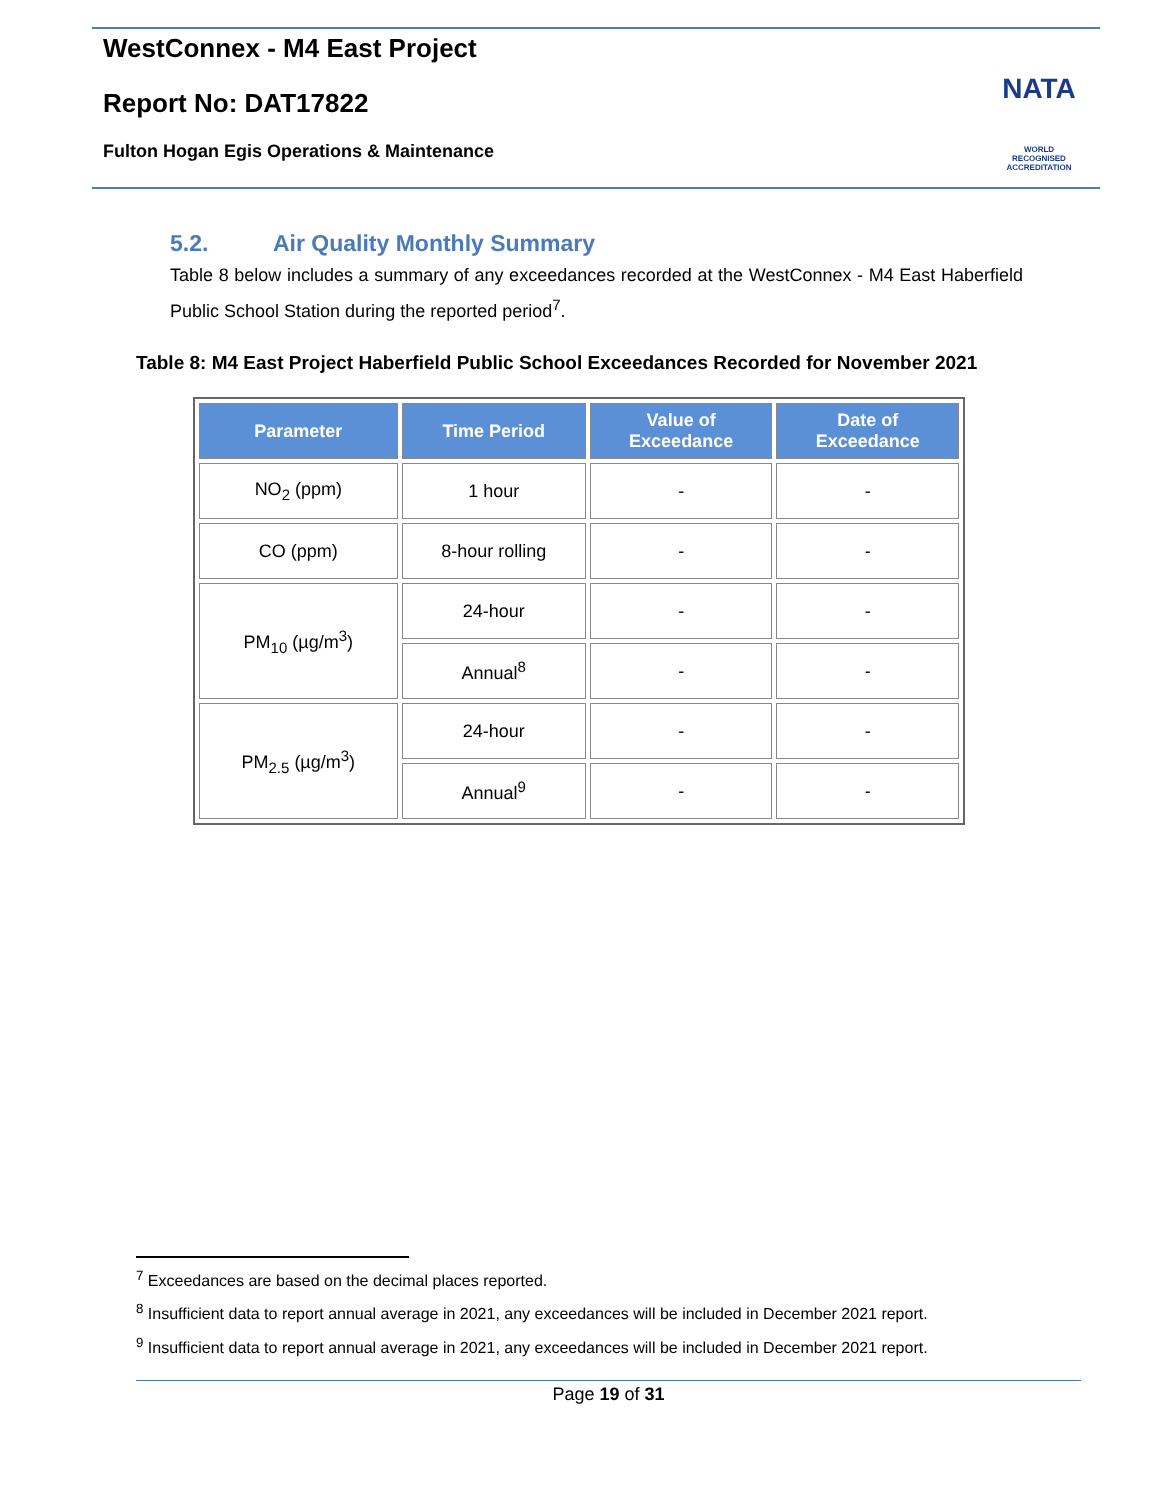WestConnex - M4 East Project
Report No: DAT17822
Fulton Hogan Egis Operations & Maintenance
NATA
WORLD RECOGNISED
ACCREDITATION
5.2. Air Quality Monthly Summary
Table 8 below includes a summary of any exceedances recorded at the WestConnex - M4 East Haberfield Public School Station during the reported period<sup>7</sup>.
Table 8: M4 East Project Haberfield Public School Exceedances Recorded for November 2021
| Parameter | Time Period | Value of Exceedance | Date of Exceedance |
| --- | --- | --- | --- |
| NO<sub>2</sub> (ppm) | 1 hour | - | - |
| CO (ppm) | 8-hour rolling | - | - |
| PM<sub>10</sub> (µg/m<sup>3</sup>) | 24-hour | - | - |
| | Annual<sup>8</sup> | - | - |
| PM<sub>2.5</sub> (µg/m<sup>3</sup>) | 24-hour | - | - |
| | Annual<sup>9</sup> | - | - |
<sup>7</sup> Exceedances are based on the decimal places reported.
<sup>8</sup> Insufficient data to report annual average in 2021, any exceedances will be included in December 2021 report.
<sup>9</sup> Insufficient data to report annual average in 2021, any exceedances will be included in December 2021 report.
Page 19 of 31